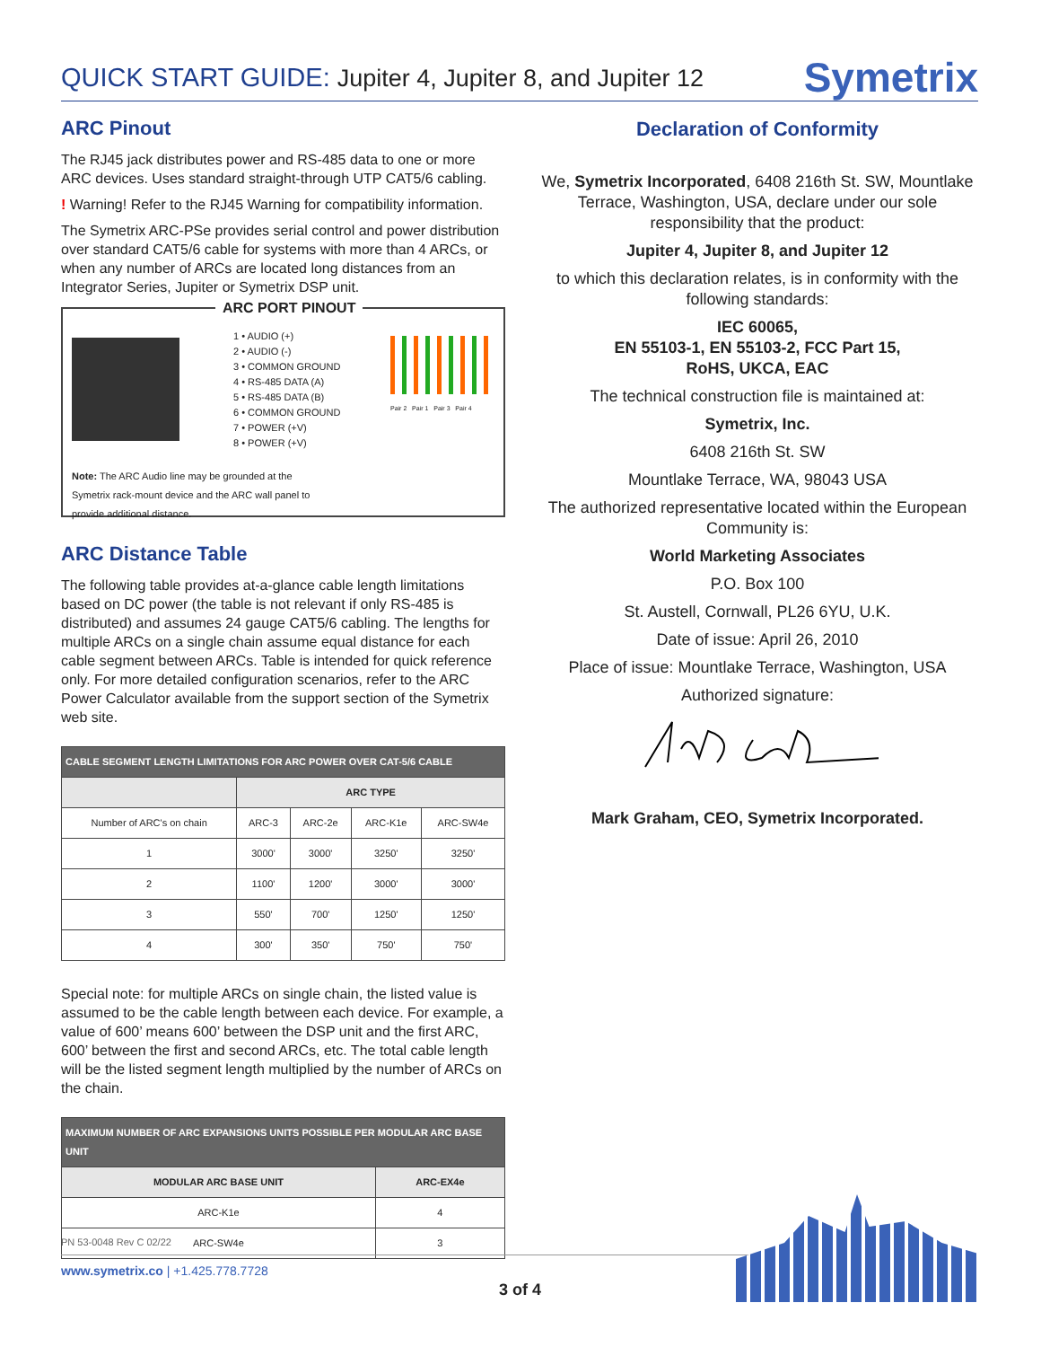QUICK START GUIDE: Jupiter 4, Jupiter 8, and Jupiter 12
Symetrix
ARC Pinout
The RJ45 jack distributes power and RS-485 data to one or more ARC devices. Uses standard straight-through UTP CAT5/6 cabling.
! Warning! Refer to the RJ45 Warning for compatibility information.
The Symetrix ARC-PSe provides serial control and power distribution over standard CAT5/6 cable for systems with more than 4 ARCs, or when any number of ARCs are located long distances from an Integrator Series, Jupiter or Symetrix DSP unit.
ARC PORT PINOUT
1 • AUDIO (+)
2 • AUDIO (-)
3 • COMMON GROUND
4 • RS-485 DATA (A)
5 • RS-485 DATA (B)
6 • COMMON GROUND
7 • POWER (+V)
8 • POWER (+V)
Pair 2 Pair 1 Pair 3 Pair 4
Note: The ARC Audio line may be grounded at the Symetrix rack-mount device and the ARC wall panel to provide additional distance.
ARC Distance Table
The following table provides at-a-glance cable length limitations based on DC power (the table is not relevant if only RS-485 is distributed) and assumes 24 gauge CAT5/6 cabling. The lengths for multiple ARCs on a single chain assume equal distance for each cable segment between ARCs. Table is intended for quick reference only. For more detailed configuration scenarios, refer to the ARC Power Calculator available from the support section of the Symetrix web site.
| CABLE SEGMENT LENGTH LIMITATIONS FOR ARC POWER OVER CAT-5/6 CABLE | | | | |
| --- | --- | --- | --- | --- |
| | ARC TYPE | | | |
| Number of ARC's on chain | ARC-3 | ARC-2e | ARC-K1e | ARC-SW4e |
| 1 | 3000' | 3000' | 3250' | 3250' |
| 2 | 1100' | 1200' | 3000' | 3000' |
| 3 | 550' | 700' | 1250' | 1250' |
| 4 | 300' | 350' | 750' | 750' |
Special note: for multiple ARCs on single chain, the listed value is assumed to be the cable length between each device. For example, a value of 600’ means 600’ between the DSP unit and the first ARC, 600’ between the first and second ARCs, etc. The total cable length will be the listed segment length multiplied by the number of ARCs on the chain.
| MAXIMUM NUMBER OF ARC EXPANSIONS UNITS POSSIBLE PER MODULAR ARC BASE UNIT | |
| --- | --- |
| MODULAR ARC BASE UNIT | ARC-EX4e |
| ARC-K1e | 4 |
| ARC-SW4e | 3 |
Declaration of Conformity
We, Symetrix Incorporated, 6408 216th St. SW, Mountlake Terrace, Washington, USA, declare under our sole responsibility that the product:
Jupiter 4, Jupiter 8, and Jupiter 12
to which this declaration relates, is in conformity with the following standards:
IEC 60065,
EN 55103-1, EN 55103-2, FCC Part 15,
RoHS, UKCA, EAC
The technical construction file is maintained at:
Symetrix, Inc.
6408 216th St. SW
Mountlake Terrace, WA, 98043 USA
The authorized representative located within the European Community is:
World Marketing Associates
P.O. Box 100
St. Austell, Cornwall, PL26 6YU, U.K.
Date of issue: April 26, 2010
Place of issue: Mountlake Terrace, Washington, USA
Authorized signature:
Mark Graham, CEO, Symetrix Incorporated.
PN 53-0048 Rev C 02/22
www.symetrix.co | +1.425.778.7728
3 of 4